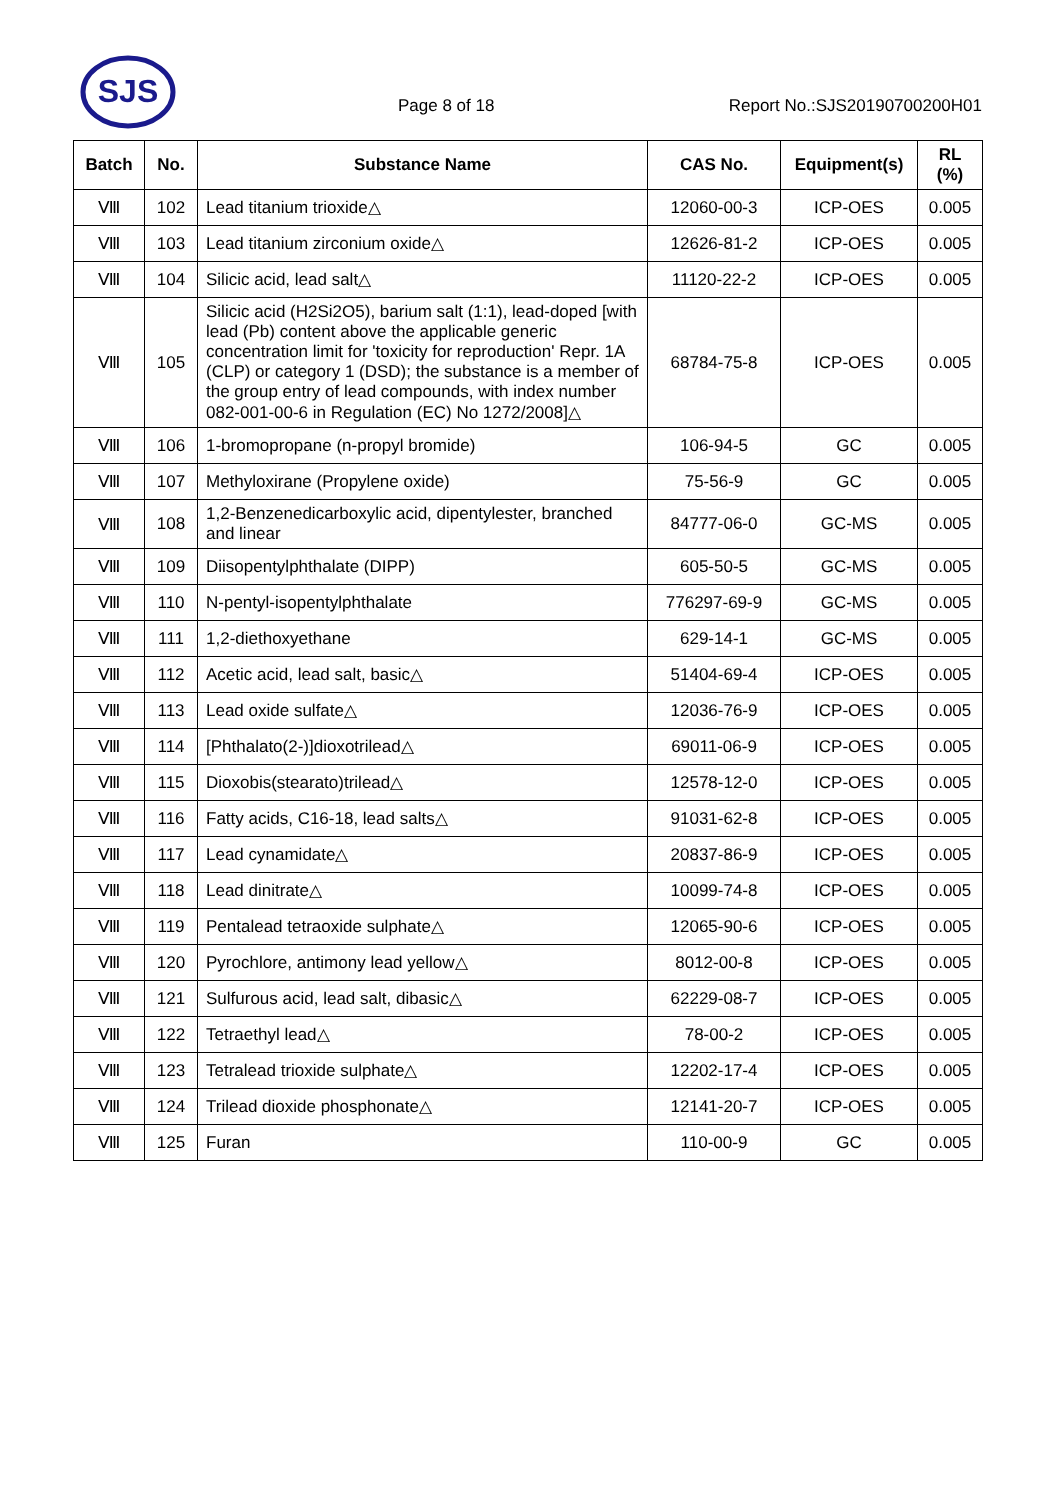SJS
Page 8 of 18 Report No.:SJS20190700200H01
| Batch | No. | Substance Name | CAS No. | Equipment(s) | RL (%) |
| --- | --- | --- | --- | --- | --- |
| Ⅷ | 102 | Lead titanium trioxide△ | 12060-00-3 | ICP-OES | 0.005 |
| Ⅷ | 103 | Lead titanium zirconium oxide△ | 12626-81-2 | ICP-OES | 0.005 |
| Ⅷ | 104 | Silicic acid, lead salt△ | 11120-22-2 | ICP-OES | 0.005 |
| Ⅷ | 105 | Silicic acid (H2Si2O5), barium salt (1:1), lead-doped [with lead (Pb) content above the applicable generic concentration limit for 'toxicity for reproduction' Repr. 1A (CLP) or category 1 (DSD); the substance is a member of the group entry of lead compounds, with index number 082-001-00-6 in Regulation (EC) No 1272/2008]△ | 68784-75-8 | ICP-OES | 0.005 |
| Ⅷ | 106 | 1-bromopropane (n-propyl bromide) | 106-94-5 | GC | 0.005 |
| Ⅷ | 107 | Methyloxirane (Propylene oxide) | 75-56-9 | GC | 0.005 |
| Ⅷ | 108 | 1,2-Benzenedicarboxylic acid, dipentylester, branched and linear | 84777-06-0 | GC-MS | 0.005 |
| Ⅷ | 109 | Diisopentylphthalate (DIPP) | 605-50-5 | GC-MS | 0.005 |
| Ⅷ | 110 | N-pentyl-isopentylphthalate | 776297-69-9 | GC-MS | 0.005 |
| Ⅷ | 111 | 1,2-diethoxyethane | 629-14-1 | GC-MS | 0.005 |
| Ⅷ | 112 | Acetic acid, lead salt, basic△ | 51404-69-4 | ICP-OES | 0.005 |
| Ⅷ | 113 | Lead oxide sulfate△ | 12036-76-9 | ICP-OES | 0.005 |
| Ⅷ | 114 | [Phthalato(2-)]dioxotrilead△ | 69011-06-9 | ICP-OES | 0.005 |
| Ⅷ | 115 | Dioxobis(stearato)trilead△ | 12578-12-0 | ICP-OES | 0.005 |
| Ⅷ | 116 | Fatty acids, C16-18, lead salts△ | 91031-62-8 | ICP-OES | 0.005 |
| Ⅷ | 117 | Lead cynamidate△ | 20837-86-9 | ICP-OES | 0.005 |
| Ⅷ | 118 | Lead dinitrate△ | 10099-74-8 | ICP-OES | 0.005 |
| Ⅷ | 119 | Pentalead tetraoxide sulphate△ | 12065-90-6 | ICP-OES | 0.005 |
| Ⅷ | 120 | Pyrochlore, antimony lead yellow△ | 8012-00-8 | ICP-OES | 0.005 |
| Ⅷ | 121 | Sulfurous acid, lead salt, dibasic△ | 62229-08-7 | ICP-OES | 0.005 |
| Ⅷ | 122 | Tetraethyl lead△ | 78-00-2 | ICP-OES | 0.005 |
| Ⅷ | 123 | Tetralead trioxide sulphate△ | 12202-17-4 | ICP-OES | 0.005 |
| Ⅷ | 124 | Trilead dioxide phosphonate△ | 12141-20-7 | ICP-OES | 0.005 |
| Ⅷ | 125 | Furan | 110-00-9 | GC | 0.005 |